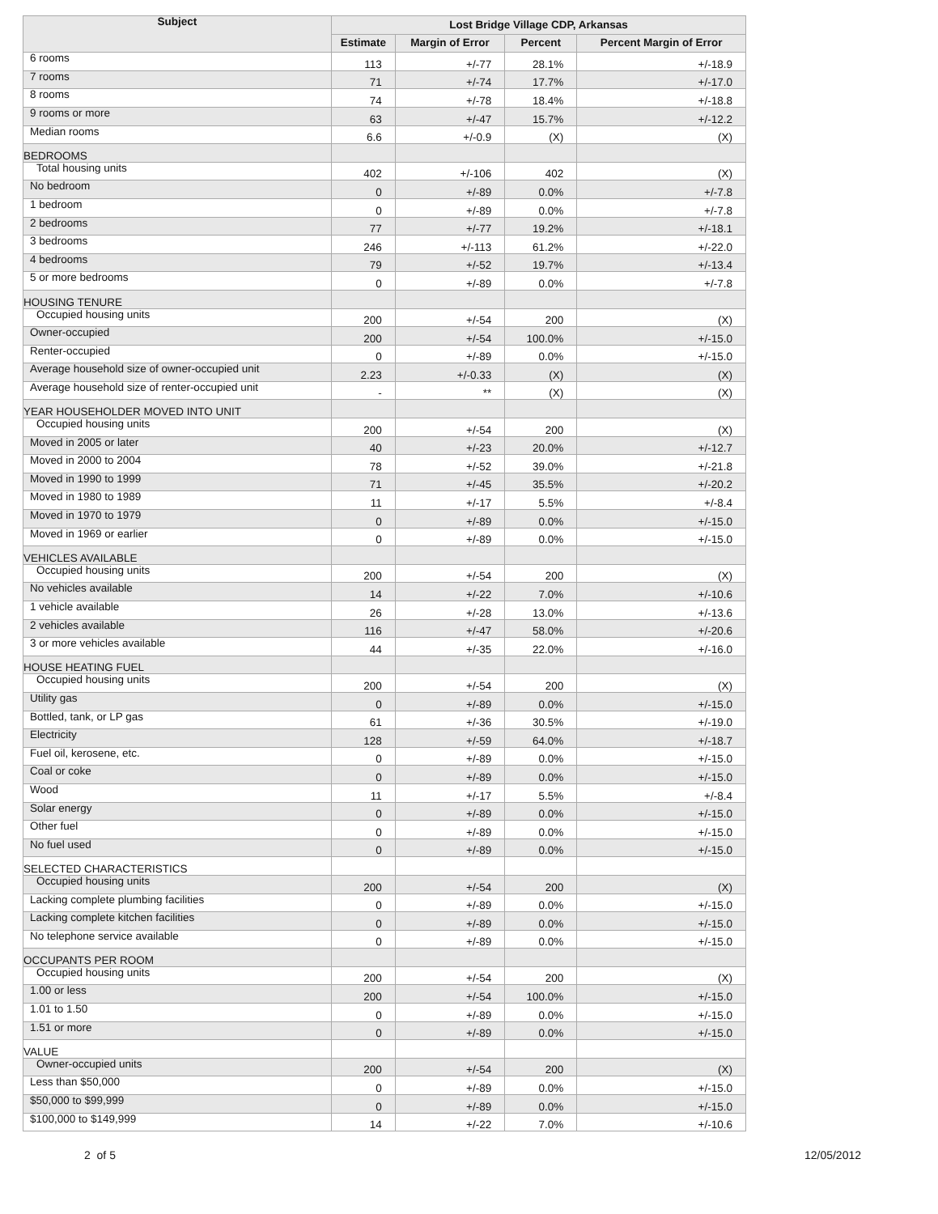| Subject | Lost Bridge Village CDP, Arkansas | | | |
| --- | --- | --- | --- | --- |
| | Estimate | Margin of Error | Percent | Percent Margin of Error |
| 6 rooms | 113 | +/-77 | 28.1% | +/-18.9 |
| 7 rooms | 71 | +/-74 | 17.7% | +/-17.0 |
| 8 rooms | 74 | +/-78 | 18.4% | +/-18.8 |
| 9 rooms or more | 63 | +/-47 | 15.7% | +/-12.2 |
| Median rooms | 6.6 | +/-0.9 | (X) | (X) |
| BEDROOMS | | | | |
| Total housing units | 402 | +/-106 | 402 | (X) |
| No bedroom | 0 | +/-89 | 0.0% | +/-7.8 |
| 1 bedroom | 0 | +/-89 | 0.0% | +/-7.8 |
| 2 bedrooms | 77 | +/-77 | 19.2% | +/-18.1 |
| 3 bedrooms | 246 | +/-113 | 61.2% | +/-22.0 |
| 4 bedrooms | 79 | +/-52 | 19.7% | +/-13.4 |
| 5 or more bedrooms | 0 | +/-89 | 0.0% | +/-7.8 |
| HOUSING TENURE | | | | |
| Occupied housing units | 200 | +/-54 | 200 | (X) |
| Owner-occupied | 200 | +/-54 | 100.0% | +/-15.0 |
| Renter-occupied | 0 | +/-89 | 0.0% | +/-15.0 |
| Average household size of owner-occupied unit | 2.23 | +/-0.33 | (X) | (X) |
| Average household size of renter-occupied unit | - | ** | (X) | (X) |
| YEAR HOUSEHOLDER MOVED INTO UNIT | | | | |
| Occupied housing units | 200 | +/-54 | 200 | (X) |
| Moved in 2005 or later | 40 | +/-23 | 20.0% | +/-12.7 |
| Moved in 2000 to 2004 | 78 | +/-52 | 39.0% | +/-21.8 |
| Moved in 1990 to 1999 | 71 | +/-45 | 35.5% | +/-20.2 |
| Moved in 1980 to 1989 | 11 | +/-17 | 5.5% | +/-8.4 |
| Moved in 1970 to 1979 | 0 | +/-89 | 0.0% | +/-15.0 |
| Moved in 1969 or earlier | 0 | +/-89 | 0.0% | +/-15.0 |
| VEHICLES AVAILABLE | | | | |
| Occupied housing units | 200 | +/-54 | 200 | (X) |
| No vehicles available | 14 | +/-22 | 7.0% | +/-10.6 |
| 1 vehicle available | 26 | +/-28 | 13.0% | +/-13.6 |
| 2 vehicles available | 116 | +/-47 | 58.0% | +/-20.6 |
| 3 or more vehicles available | 44 | +/-35 | 22.0% | +/-16.0 |
| HOUSE HEATING FUEL | | | | |
| Occupied housing units | 200 | +/-54 | 200 | (X) |
| Utility gas | 0 | +/-89 | 0.0% | +/-15.0 |
| Bottled, tank, or LP gas | 61 | +/-36 | 30.5% | +/-19.0 |
| Electricity | 128 | +/-59 | 64.0% | +/-18.7 |
| Fuel oil, kerosene, etc. | 0 | +/-89 | 0.0% | +/-15.0 |
| Coal or coke | 0 | +/-89 | 0.0% | +/-15.0 |
| Wood | 11 | +/-17 | 5.5% | +/-8.4 |
| Solar energy | 0 | +/-89 | 0.0% | +/-15.0 |
| Other fuel | 0 | +/-89 | 0.0% | +/-15.0 |
| No fuel used | 0 | +/-89 | 0.0% | +/-15.0 |
| SELECTED CHARACTERISTICS | | | | |
| Occupied housing units | 200 | +/-54 | 200 | (X) |
| Lacking complete plumbing facilities | 0 | +/-89 | 0.0% | +/-15.0 |
| Lacking complete kitchen facilities | 0 | +/-89 | 0.0% | +/-15.0 |
| No telephone service available | 0 | +/-89 | 0.0% | +/-15.0 |
| OCCUPANTS PER ROOM | | | | |
| Occupied housing units | 200 | +/-54 | 200 | (X) |
| 1.00 or less | 200 | +/-54 | 100.0% | +/-15.0 |
| 1.01 to 1.50 | 0 | +/-89 | 0.0% | +/-15.0 |
| 1.51 or more | 0 | +/-89 | 0.0% | +/-15.0 |
| VALUE | | | | |
| Owner-occupied units | 200 | +/-54 | 200 | (X) |
| Less than $50,000 | 0 | +/-89 | 0.0% | +/-15.0 |
| $50,000 to $99,999 | 0 | +/-89 | 0.0% | +/-15.0 |
| $100,000 to $149,999 | 14 | +/-22 | 7.0% | +/-10.6 |
2 of 5 12/05/2012